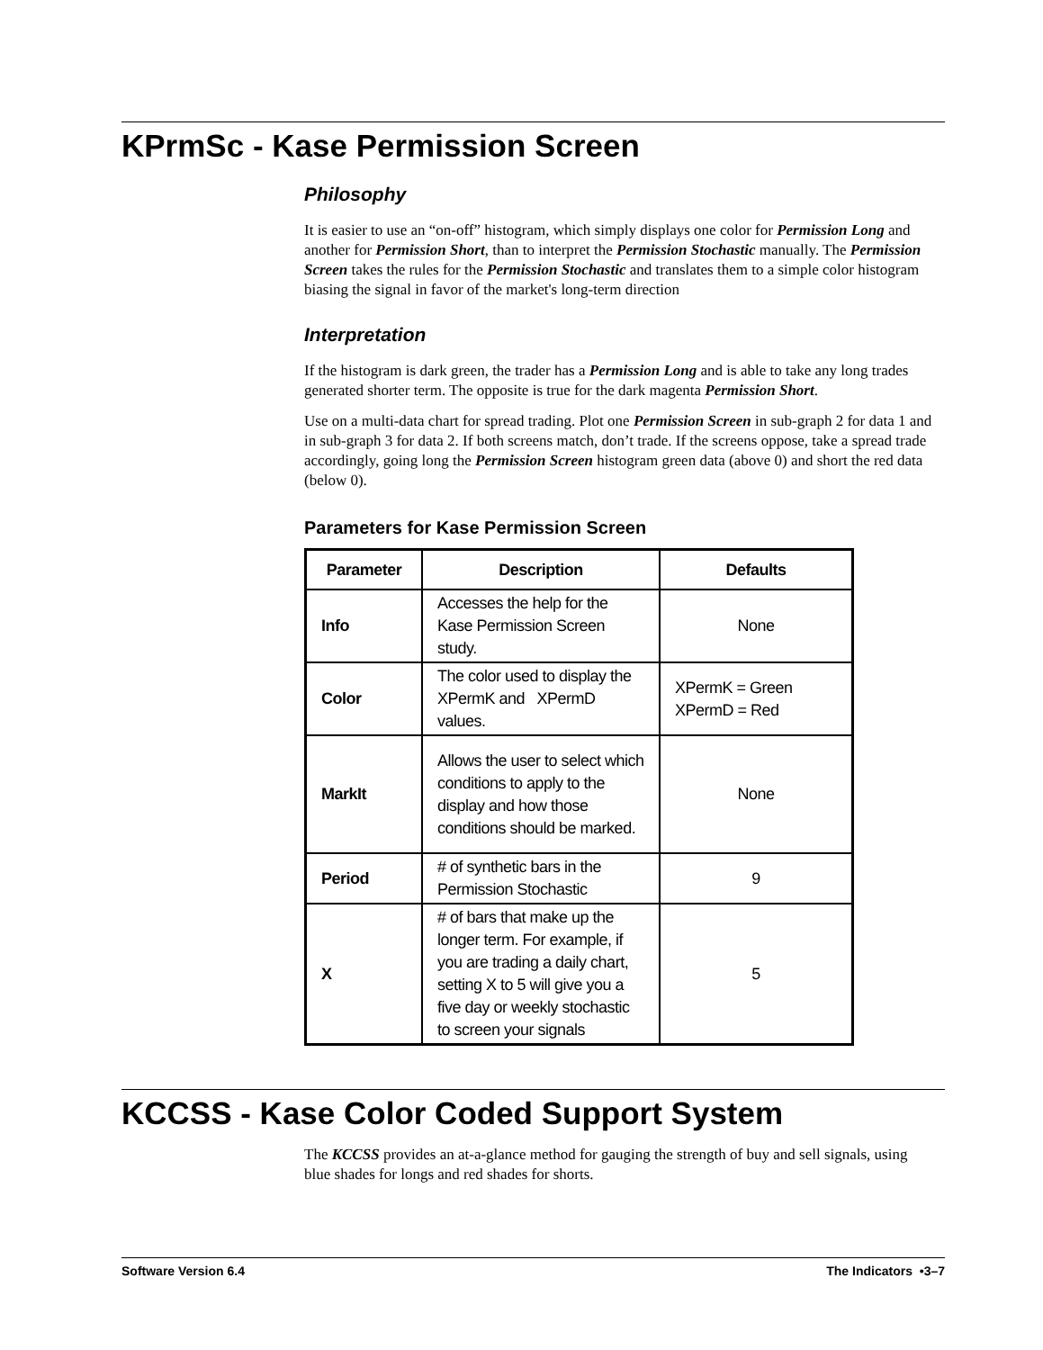KPrmSc - Kase Permission Screen
Philosophy
It is easier to use an “on-off” histogram, which simply displays one color for Permission Long and another for Permission Short, than to interpret the Permission Stochastic manually. The Permission Screen takes the rules for the Permission Stochastic and translates them to a simple color histogram biasing the signal in favor of the market's long-term direction
Interpretation
If the histogram is dark green, the trader has a Permission Long and is able to take any long trades generated shorter term. The opposite is true for the dark magenta Permission Short.
Use on a multi-data chart for spread trading. Plot one Permission Screen in sub-graph 2 for data 1 and in sub-graph 3 for data 2. If both screens match, don’t trade. If the screens oppose, take a spread trade accordingly, going long the Permission Screen histogram green data (above 0) and short the red data (below 0).
Parameters for Kase Permission Screen
| Parameter | Description | Defaults |
| --- | --- | --- |
| Info | Accesses the help for the Kase Permission Screen study. | None |
| Color | The color used to display the XPermK and XPermD values. | XPermK = Green XPermD = Red |
| MarkIt | Allows the user to select which conditions to apply to the display and how those conditions should be marked. | None |
| Period | # of synthetic bars in the Permission Stochastic | 9 |
| X | # of bars that make up the longer term. For example, if you are trading a daily chart, setting X to 5 will give you a five day or weekly stochastic to screen your signals | 5 |
KCCSS - Kase Color Coded Support System
The KCCSS provides an at-a-glance method for gauging the strength of buy and sell signals, using blue shades for longs and red shades for shorts.
Software Version 6.4 The Indicators •3–7